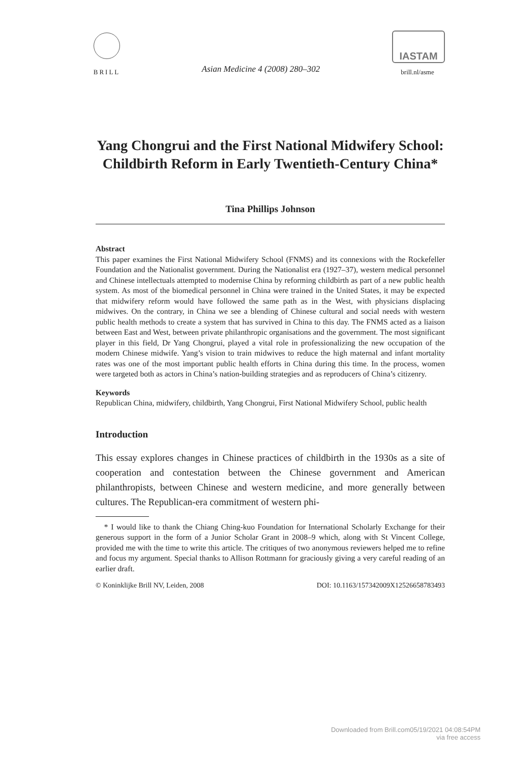BRILL
Asian Medicine 4 (2008) 280–302
IASTAM
brill.nl/asme
Yang Chongrui and the First National Midwifery School: Childbirth Reform in Early Twentieth-Century China*
Tina Phillips Johnson
Abstract
This paper examines the First National Midwifery School (FNMS) and its connexions with the Rockefeller Foundation and the Nationalist government. During the Nationalist era (1927–37), western medical personnel and Chinese intellectuals attempted to modernise China by reforming childbirth as part of a new public health system. As most of the biomedical personnel in China were trained in the United States, it may be expected that midwifery reform would have followed the same path as in the West, with physicians displacing midwives. On the contrary, in China we see a blending of Chinese cultural and social needs with western public health methods to create a system that has survived in China to this day. The FNMS acted as a liaison between East and West, between private philanthropic organisations and the government. The most significant player in this field, Dr Yang Chongrui, played a vital role in professionalizing the new occupation of the modern Chinese midwife. Yang’s vision to train midwives to reduce the high maternal and infant mortality rates was one of the most important public health efforts in China during this time. In the process, women were targeted both as actors in China’s nation-building strategies and as reproducers of China’s citizenry.
Keywords
Republican China, midwifery, childbirth, Yang Chongrui, First National Midwifery School, public health
Introduction
This essay explores changes in Chinese practices of childbirth in the 1930s as a site of cooperation and contestation between the Chinese government and American philanthropists, between Chinese and western medicine, and more generally between cultures. The Republican-era commitment of western phi-
* I would like to thank the Chiang Ching-kuo Foundation for International Scholarly Exchange for their generous support in the form of a Junior Scholar Grant in 2008–9 which, along with St Vincent College, provided me with the time to write this article. The critiques of two anonymous reviewers helped me to refine and focus my argument. Special thanks to Allison Rottmann for graciously giving a very careful reading of an earlier draft.
© Koninklijke Brill NV, Leiden, 2008 DOI: 10.1163/157342009X12526658783493
Downloaded from Brill.com05/19/2021 04:08:54PM
via free access